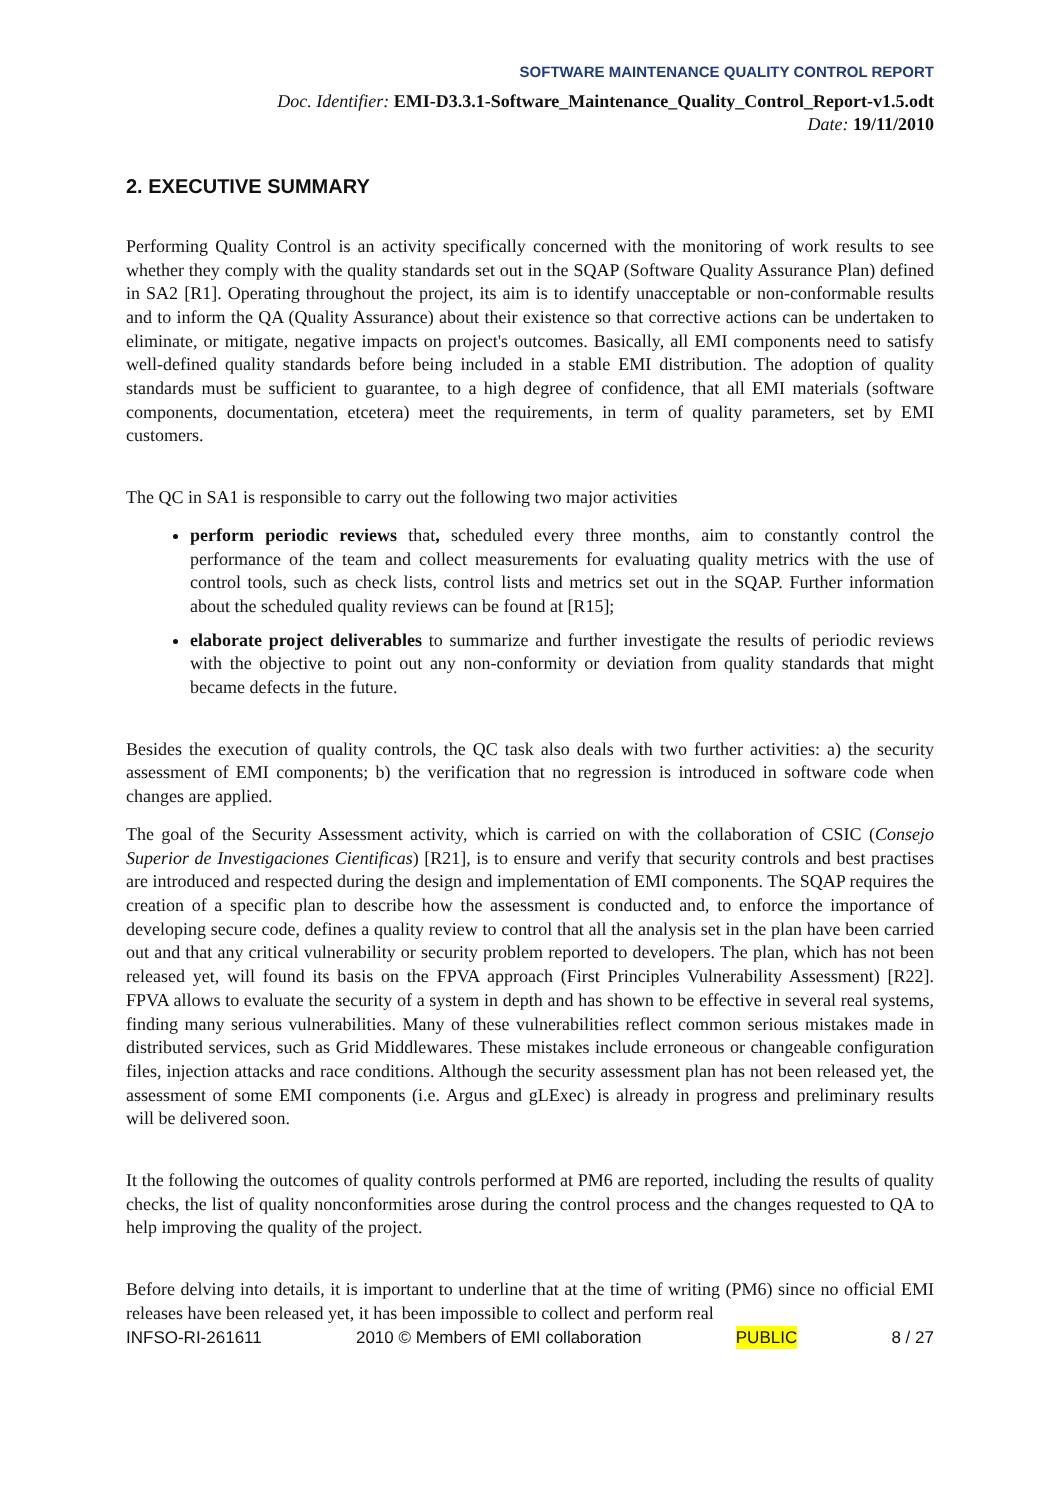SOFTWARE MAINTENANCE QUALITY CONTROL REPORT
Doc. Identifier: EMI-D3.3.1-Software_Maintenance_Quality_Control_Report-v1.5.odt
Date: 19/11/2010
2. EXECUTIVE SUMMARY
Performing Quality Control is an activity specifically concerned with the monitoring of work results to see whether they comply with the quality standards set out in the SQAP (Software Quality Assurance Plan) defined in SA2 [R1]. Operating throughout the project, its aim is to identify unacceptable or non-conformable results and to inform the QA (Quality Assurance) about their existence so that corrective actions can be undertaken to eliminate, or mitigate, negative impacts on project's outcomes. Basically, all EMI components need to satisfy well-defined quality standards before being included in a stable EMI distribution. The adoption of quality standards must be sufficient to guarantee, to a high degree of confidence, that all EMI materials (software components, documentation, etcetera) meet the requirements, in term of quality parameters, set by EMI customers.
The QC in SA1 is responsible to carry out the following two major activities
perform periodic reviews that, scheduled every three months, aim to constantly control the performance of the team and collect measurements for evaluating quality metrics with the use of control tools, such as check lists, control lists and metrics set out in the SQAP. Further information about the scheduled quality reviews can be found at [R15];
elaborate project deliverables to summarize and further investigate the results of periodic reviews with the objective to point out any non-conformity or deviation from quality standards that might became defects in the future.
Besides the execution of quality controls, the QC task also deals with two further activities: a) the security assessment of EMI components; b) the verification that no regression is introduced in software code when changes are applied.
The goal of the Security Assessment activity, which is carried on with the collaboration of CSIC (Consejo Superior de Investigaciones Cientificas) [R21], is to ensure and verify that security controls and best practises are introduced and respected during the design and implementation of EMI components. The SQAP requires the creation of a specific plan to describe how the assessment is conducted and, to enforce the importance of developing secure code, defines a quality review to control that all the analysis set in the plan have been carried out and that any critical vulnerability or security problem reported to developers. The plan, which has not been released yet, will found its basis on the FPVA approach (First Principles Vulnerability Assessment) [R22]. FPVA allows to evaluate the security of a system in depth and has shown to be effective in several real systems, finding many serious vulnerabilities. Many of these vulnerabilities reflect common serious mistakes made in distributed services, such as Grid Middlewares. These mistakes include erroneous or changeable configuration files, injection attacks and race conditions. Although the security assessment plan has not been released yet, the assessment of some EMI components (i.e. Argus and gLExec) is already in progress and preliminary results will be delivered soon.
It the following the outcomes of quality controls performed at PM6 are reported, including the results of quality checks, the list of quality nonconformities arose during the control process and the changes requested to QA to help improving the quality of the project.
Before delving into details, it is important to underline that at the time of writing (PM6) since no official EMI releases have been released yet, it has been impossible to collect and perform real
INFSO-RI-261611 2010 © Members of EMI collaboration PUBLIC 8 / 27